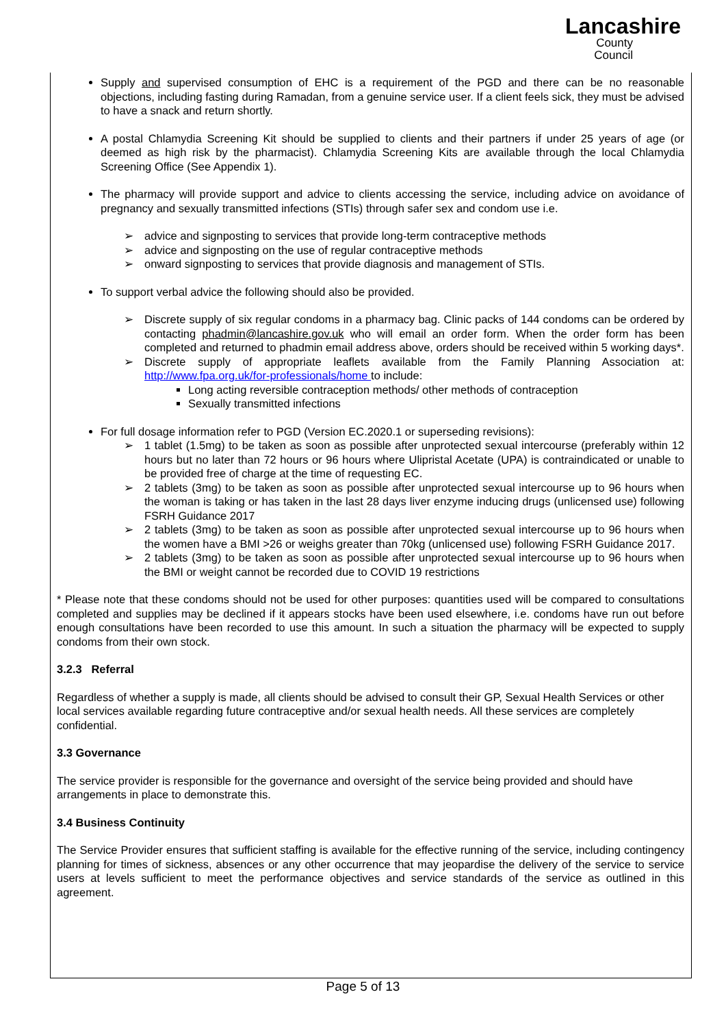Lancashire
County
Council
Supply and supervised consumption of EHC is a requirement of the PGD and there can be no reasonable objections, including fasting during Ramadan, from a genuine service user. If a client feels sick, they must be advised to have a snack and return shortly.
A postal Chlamydia Screening Kit should be supplied to clients and their partners if under 25 years of age (or deemed as high risk by the pharmacist). Chlamydia Screening Kits are available through the local Chlamydia Screening Office (See Appendix 1).
The pharmacy will provide support and advice to clients accessing the service, including advice on avoidance of pregnancy and sexually transmitted infections (STIs) through safer sex and condom use i.e.
➢ advice and signposting to services that provide long-term contraceptive methods
➢ advice and signposting on the use of regular contraceptive methods
➢ onward signposting to services that provide diagnosis and management of STIs.
To support verbal advice the following should also be provided.
➢ Discrete supply of six regular condoms in a pharmacy bag. Clinic packs of 144 condoms can be ordered by contacting phadmin@lancashire.gov.uk who will email an order form. When the order form has been completed and returned to phadmin email address above, orders should be received within 5 working days*.
➢ Discrete supply of appropriate leaflets available from the Family Planning Association at: http://www.fpa.org.uk/for-professionals/home to include:
Long acting reversible contraception methods/ other methods of contraception
Sexually transmitted infections
For full dosage information refer to PGD (Version EC.2020.1 or superseding revisions):
➢ 1 tablet (1.5mg) to be taken as soon as possible after unprotected sexual intercourse (preferably within 12 hours but no later than 72 hours or 96 hours where Ulipristal Acetate (UPA) is contraindicated or unable to be provided free of charge at the time of requesting EC.
➢ 2 tablets (3mg) to be taken as soon as possible after unprotected sexual intercourse up to 96 hours when the woman is taking or has taken in the last 28 days liver enzyme inducing drugs (unlicensed use) following FSRH Guidance 2017
➢ 2 tablets (3mg) to be taken as soon as possible after unprotected sexual intercourse up to 96 hours when the women have a BMI >26 or weighs greater than 70kg (unlicensed use) following FSRH Guidance 2017.
➢ 2 tablets (3mg) to be taken as soon as possible after unprotected sexual intercourse up to 96 hours when the BMI or weight cannot be recorded due to COVID 19 restrictions
* Please note that these condoms should not be used for other purposes: quantities used will be compared to consultations completed and supplies may be declined if it appears stocks have been used elsewhere, i.e. condoms have run out before enough consultations have been recorded to use this amount. In such a situation the pharmacy will be expected to supply condoms from their own stock.
3.2.3 Referral
Regardless of whether a supply is made, all clients should be advised to consult their GP, Sexual Health Services or other local services available regarding future contraceptive and/or sexual health needs. All these services are completely confidential.
3.3 Governance
The service provider is responsible for the governance and oversight of the service being provided and should have arrangements in place to demonstrate this.
3.4 Business Continuity
The Service Provider ensures that sufficient staffing is available for the effective running of the service, including contingency planning for times of sickness, absences or any other occurrence that may jeopardise the delivery of the service to service users at levels sufficient to meet the performance objectives and service standards of the service as outlined in this agreement.
Page 5 of 13